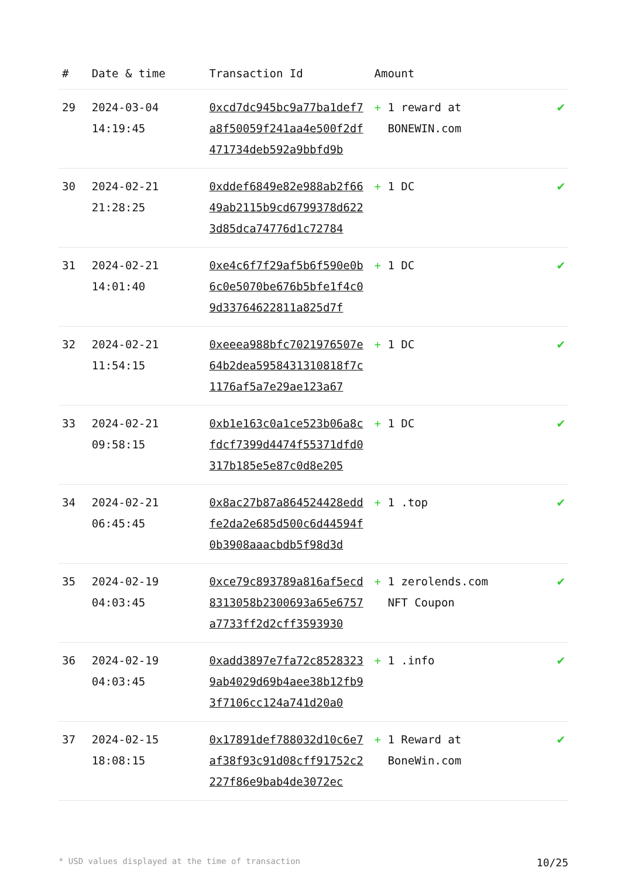| # | Date & time | Transaction Id | Amount | |
| --- | --- | --- | --- | --- |
| 29 | 2024-03-04 14:19:45 | 0xcd7dc945bc9a77ba1def7a8f50059f241aa4e500f2df471734deb592a9bbfd9b | + 1 reward at BONEWIN.com | ✔ |
| 30 | 2024-02-21 21:28:25 | 0xddef6849e82e988ab2f6649ab2115b9cd6799378d6223d85dca74776d1c72784 | + 1 DC | ✔ |
| 31 | 2024-02-21 14:01:40 | 0xe4c6f7f29af5b6f590e0b6c0e5070be676b5bfe1f4c09d33764622811a825d7f | + 1 DC | ✔ |
| 32 | 2024-02-21 11:54:15 | 0xeeea988bfc7021976507e64b2dea5958431310818f7c1176af5a7e29ae123a67 | + 1 DC | ✔ |
| 33 | 2024-02-21 09:58:15 | 0xb1e163c0a1ce523b06a8cfdcf7399d4474f55371dfd0317b185e5e87c0d8e205 | + 1 DC | ✔ |
| 34 | 2024-02-21 06:45:45 | 0x8ac27b87a864524428eddfe2da2e685d500c6d44594f0b3908aaacbdb5f98d3d | + 1 .top | ✔ |
| 35 | 2024-02-19 04:03:45 | 0xce79c893789a816af5ecd8313058b2300693a65e6757a7733ff2d2cff3593930 | + 1 zerolends.com NFT Coupon | ✔ |
| 36 | 2024-02-19 04:03:45 | 0xadd3897e7fa72c85283239ab4029d69b4aee38b12fb93f7106cc124a741d20a0 | + 1 .info | ✔ |
| 37 | 2024-02-15 18:08:15 | 0x17891def788032d10c6e7af38f93c91d08cff91752c2227f86e9bab4de3072ec | + 1 Reward at BoneWin.com | ✔ |
* USD values displayed at the time of transaction 10/25